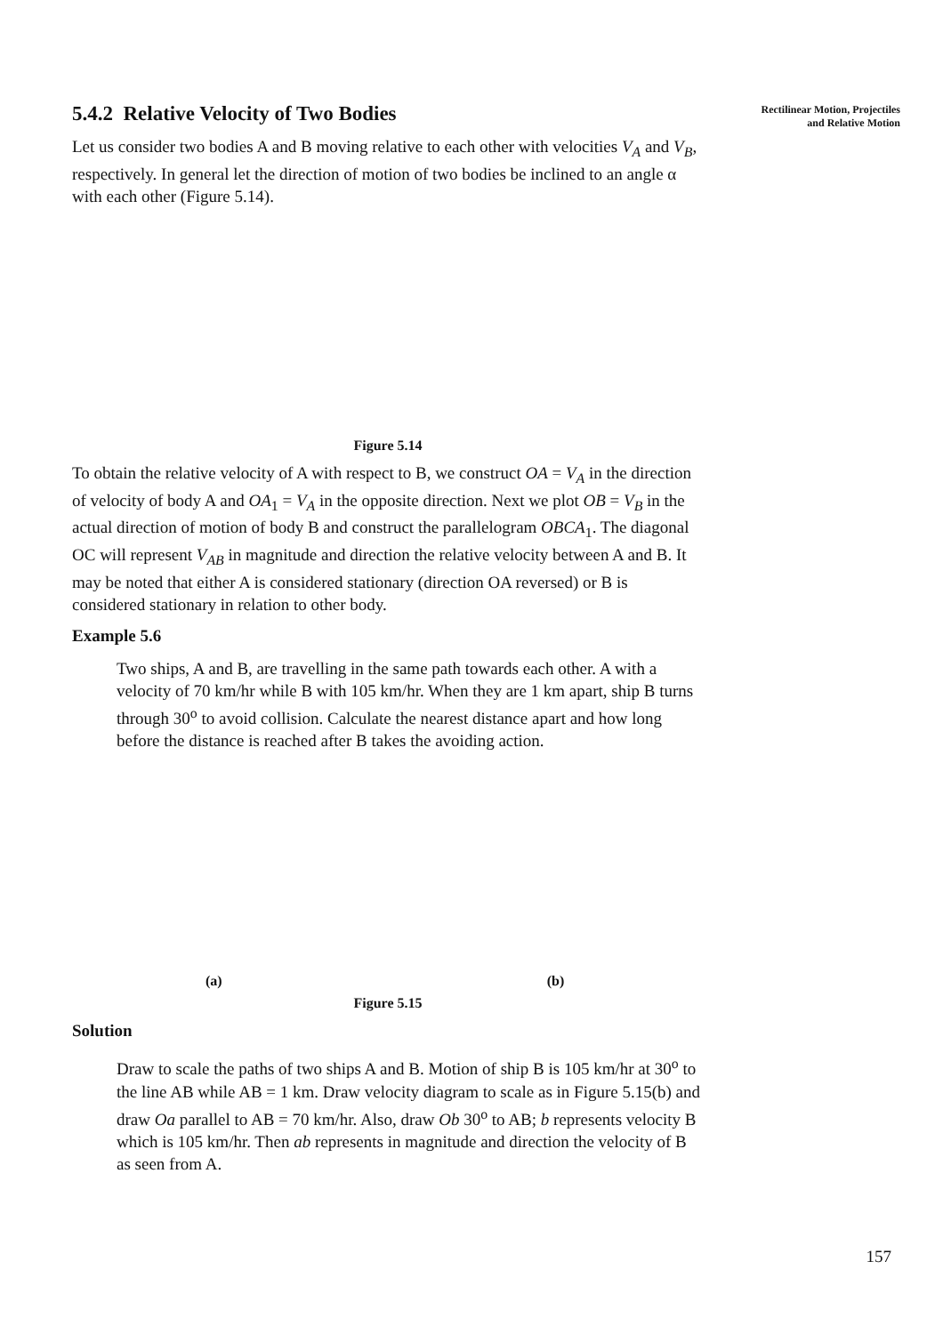Rectilinear Motion, Projectiles
and Relative Motion
5.4.2 Relative Velocity of Two Bodies
Let us consider two bodies A and B moving relative to each other with velocities V<sub>A</sub> and V<sub>B</sub>, respectively. In general let the direction of motion of two bodies be inclined to an angle α with each other (Figure 5.14).
Figure 5.14
To obtain the relative velocity of A with respect to B, we construct OA = V<sub>A</sub> in the direction of velocity of body A and OA<sub>1</sub> = V<sub>A</sub> in the opposite direction. Next we plot OB = V<sub>B</sub> in the actual direction of motion of body B and construct the parallelogram OBCA<sub>1</sub>. The diagonal OC will represent V<sub>AB</sub> in magnitude and direction the relative velocity between A and B. It may be noted that either A is considered stationary (direction OA reversed) or B is considered stationary in relation to other body.
Example 5.6
Two ships, A and B, are travelling in the same path towards each other. A with a velocity of 70 km/hr while B with 105 km/hr. When they are 1 km apart, ship B turns through 30<sup>o</sup> to avoid collision. Calculate the nearest distance apart and how long before the distance is reached after B takes the avoiding action.
(a) (b)
Figure 5.15
Solution
Draw to scale the paths of two ships A and B. Motion of ship B is 105 km/hr at 30<sup>o</sup> to the line AB while AB = 1 km. Draw velocity diagram to scale as in Figure 5.15(b) and draw Oa parallel to AB = 70 km/hr. Also, draw Ob 30<sup>o</sup> to AB; b represents velocity B which is 105 km/hr. Then ab represents in magnitude and direction the velocity of B as seen from A.
157